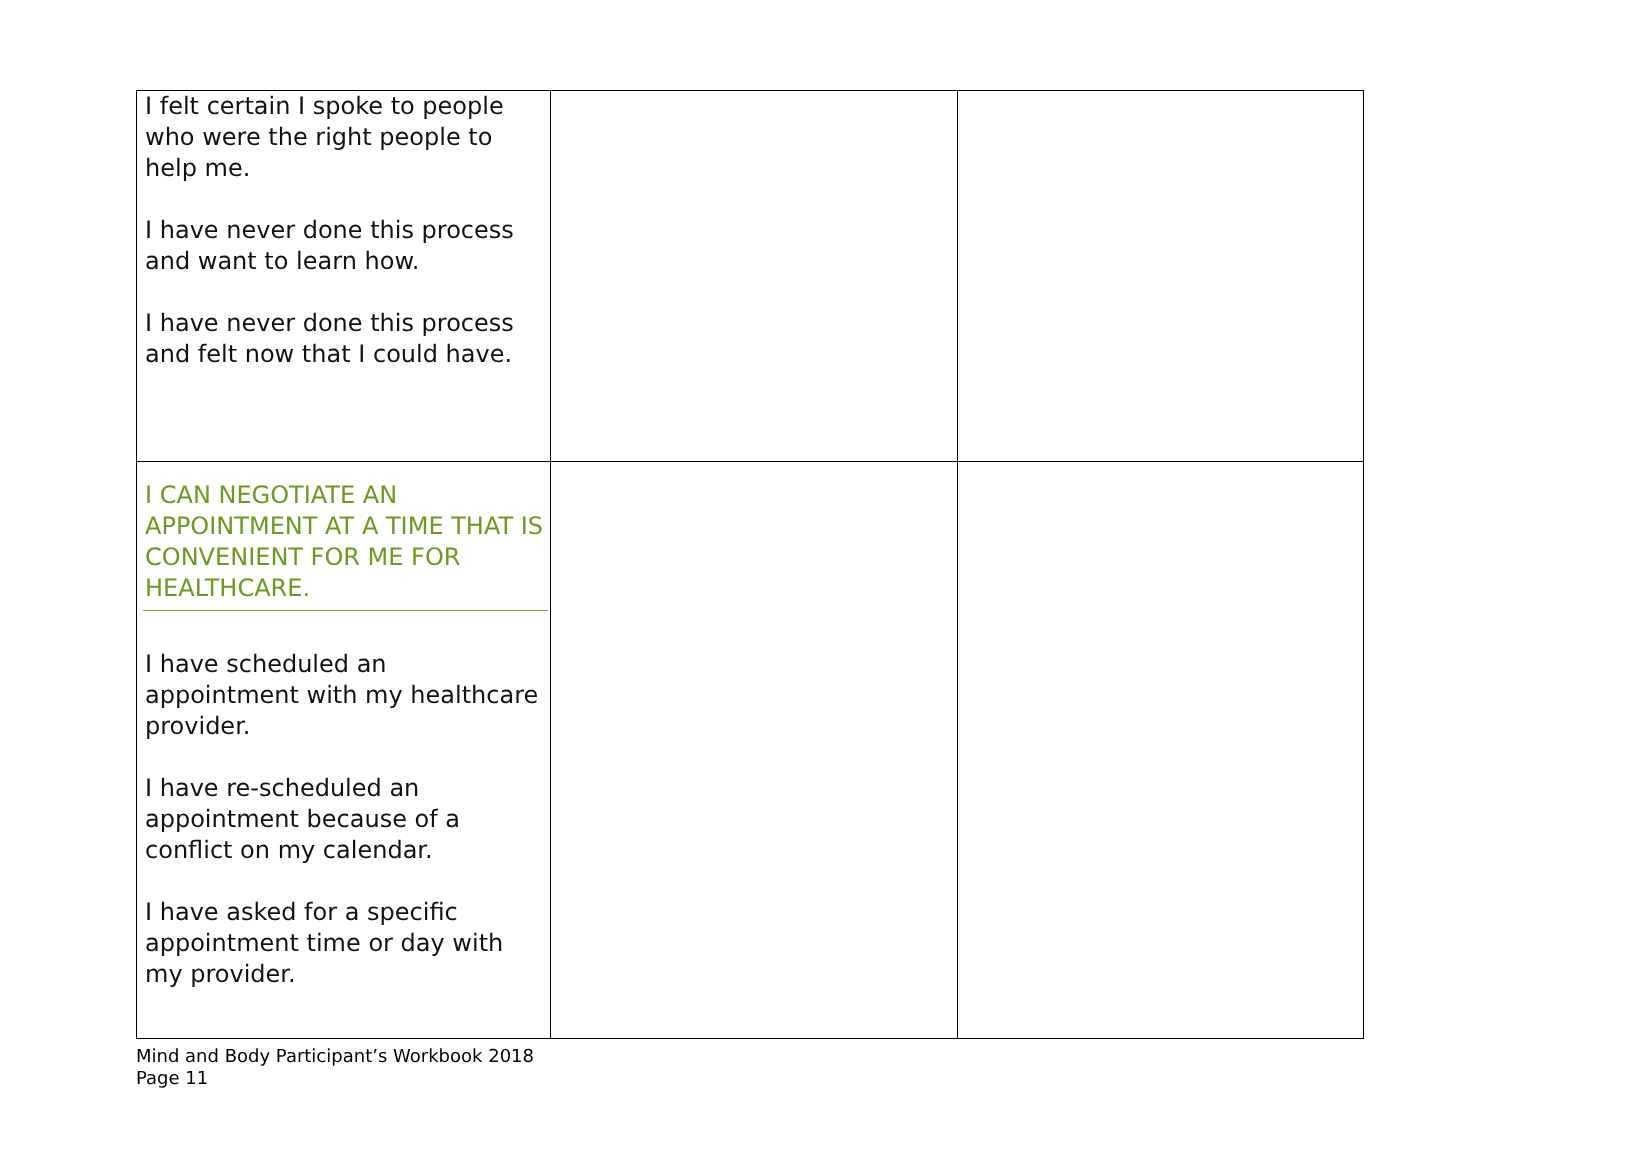| I felt certain I spoke to people who were the right people to help me. I have never done this process and want to learn how. I have never done this process and felt now that I could have. | | |
| I CAN NEGOTIATE AN APPOINTMENT AT A TIME THAT IS CONVENIENT FOR ME FOR HEALTHCARE. I have scheduled an appointment with my healthcare provider. I have re-scheduled an appointment because of a conflict on my calendar. I have asked for a specific appointment time or day with my provider. | | |
Mind and Body Participant’s Workbook 2018
Page 11